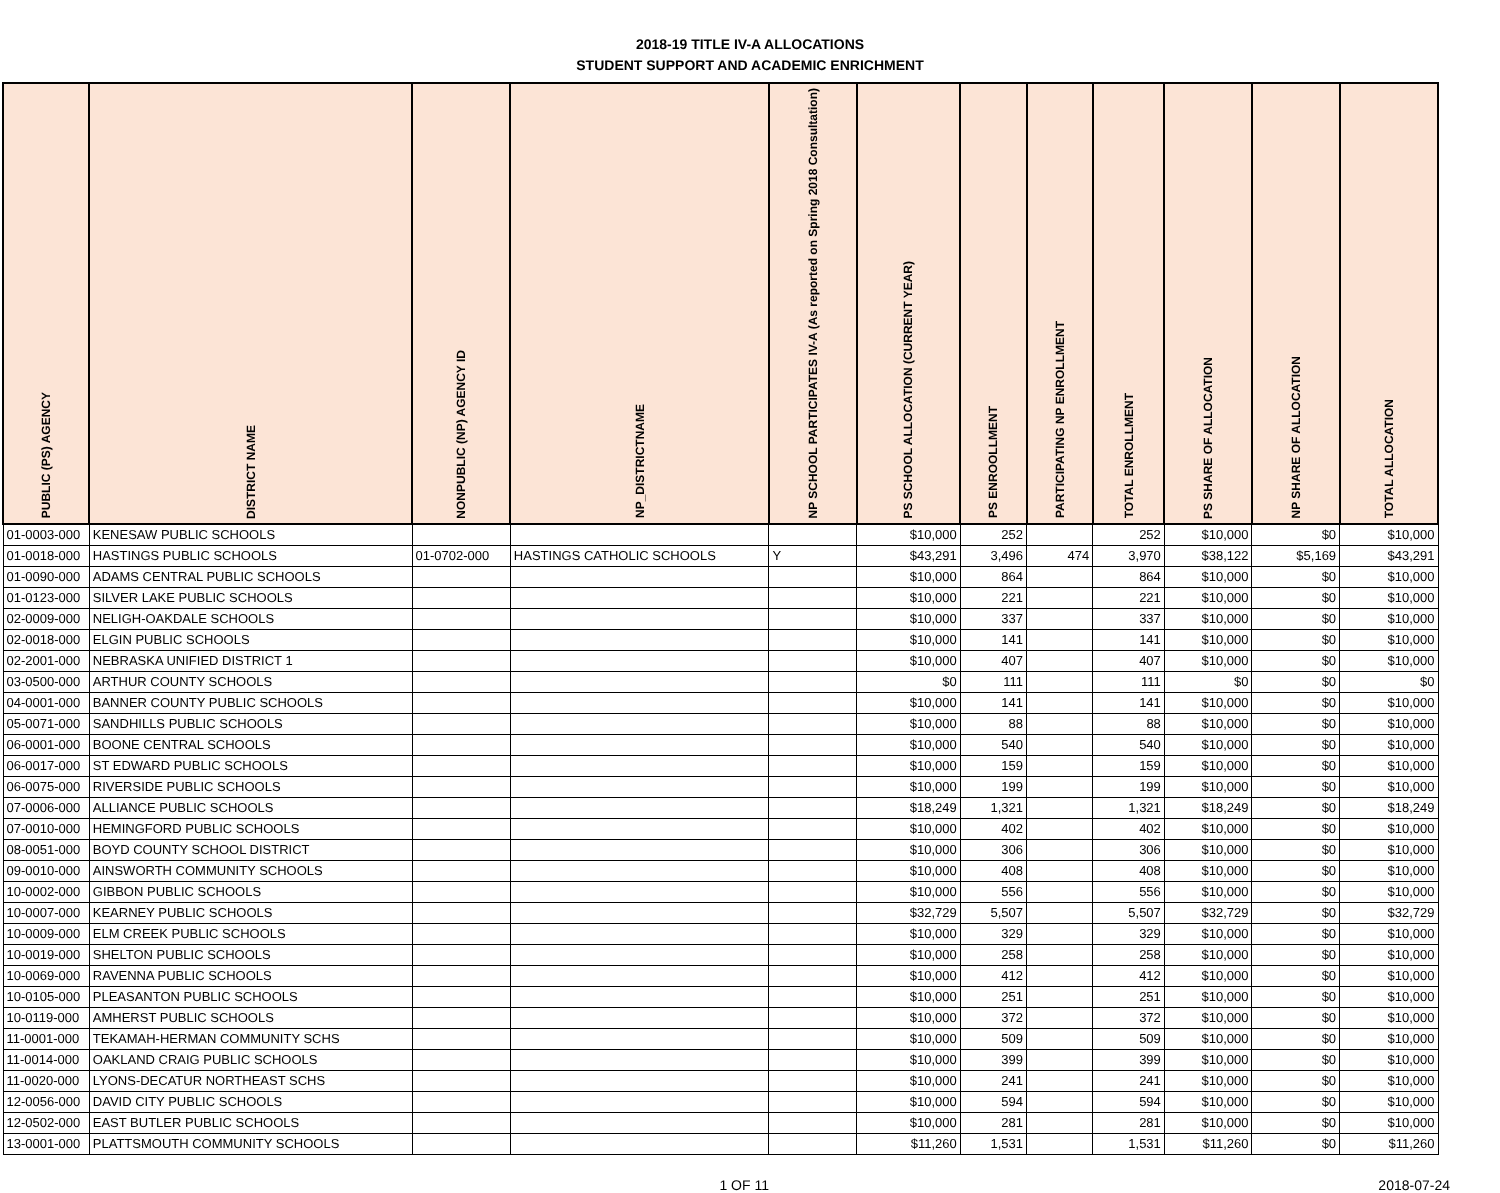2018-19 TITLE IV-A ALLOCATIONS
STUDENT SUPPORT AND ACADEMIC ENRICHMENT
| PUBLIC (PS) AGENCY | DISTRICT NAME | NONPUBLIC (NP) AGENCY ID | NP_DISTRICTNAME | NP SCHOOL PARTICIPATES IV-A (As reported on Spring 2018 Consultation) | PS SCHOOL ALLOCATION (CURRENT YEAR) | PS ENROOLLMENT | PARTICIPATING NP ENROLLMENT | TOTAL ENROLLMENT | PS SHARE OF ALLOCATION | NP SHARE OF ALLOCATION | TOTAL ALLOCATION |
| --- | --- | --- | --- | --- | --- | --- | --- | --- | --- | --- | --- |
| 01-0003-000 | KENESAW PUBLIC SCHOOLS | | | | $10,000 | 252 | | 252 | $10,000 | $0 | $10,000 |
| 01-0018-000 | HASTINGS PUBLIC SCHOOLS | 01-0702-000 | HASTINGS CATHOLIC SCHOOLS | Y | $43,291 | 3,496 | 474 | 3,970 | $38,122 | $5,169 | $43,291 |
| 01-0090-000 | ADAMS CENTRAL PUBLIC SCHOOLS | | | | $10,000 | 864 | | 864 | $10,000 | $0 | $10,000 |
| 01-0123-000 | SILVER LAKE PUBLIC SCHOOLS | | | | $10,000 | 221 | | 221 | $10,000 | $0 | $10,000 |
| 02-0009-000 | NELIGH-OAKDALE SCHOOLS | | | | $10,000 | 337 | | 337 | $10,000 | $0 | $10,000 |
| 02-0018-000 | ELGIN PUBLIC SCHOOLS | | | | $10,000 | 141 | | 141 | $10,000 | $0 | $10,000 |
| 02-2001-000 | NEBRASKA UNIFIED DISTRICT 1 | | | | $10,000 | 407 | | 407 | $10,000 | $0 | $10,000 |
| 03-0500-000 | ARTHUR COUNTY SCHOOLS | | | | $0 | 111 | | 111 | $0 | $0 | $0 |
| 04-0001-000 | BANNER COUNTY PUBLIC SCHOOLS | | | | $10,000 | 141 | | 141 | $10,000 | $0 | $10,000 |
| 05-0071-000 | SANDHILLS PUBLIC SCHOOLS | | | | $10,000 | 88 | | 88 | $10,000 | $0 | $10,000 |
| 06-0001-000 | BOONE CENTRAL SCHOOLS | | | | $10,000 | 540 | | 540 | $10,000 | $0 | $10,000 |
| 06-0017-000 | ST EDWARD PUBLIC SCHOOLS | | | | $10,000 | 159 | | 159 | $10,000 | $0 | $10,000 |
| 06-0075-000 | RIVERSIDE PUBLIC SCHOOLS | | | | $10,000 | 199 | | 199 | $10,000 | $0 | $10,000 |
| 07-0006-000 | ALLIANCE PUBLIC SCHOOLS | | | | $18,249 | 1,321 | | 1,321 | $18,249 | $0 | $18,249 |
| 07-0010-000 | HEMINGFORD PUBLIC SCHOOLS | | | | $10,000 | 402 | | 402 | $10,000 | $0 | $10,000 |
| 08-0051-000 | BOYD COUNTY SCHOOL DISTRICT | | | | $10,000 | 306 | | 306 | $10,000 | $0 | $10,000 |
| 09-0010-000 | AINSWORTH COMMUNITY SCHOOLS | | | | $10,000 | 408 | | 408 | $10,000 | $0 | $10,000 |
| 10-0002-000 | GIBBON PUBLIC SCHOOLS | | | | $10,000 | 556 | | 556 | $10,000 | $0 | $10,000 |
| 10-0007-000 | KEARNEY PUBLIC SCHOOLS | | | | $32,729 | 5,507 | | 5,507 | $32,729 | $0 | $32,729 |
| 10-0009-000 | ELM CREEK PUBLIC SCHOOLS | | | | $10,000 | 329 | | 329 | $10,000 | $0 | $10,000 |
| 10-0019-000 | SHELTON PUBLIC SCHOOLS | | | | $10,000 | 258 | | 258 | $10,000 | $0 | $10,000 |
| 10-0069-000 | RAVENNA PUBLIC SCHOOLS | | | | $10,000 | 412 | | 412 | $10,000 | $0 | $10,000 |
| 10-0105-000 | PLEASANTON PUBLIC SCHOOLS | | | | $10,000 | 251 | | 251 | $10,000 | $0 | $10,000 |
| 10-0119-000 | AMHERST PUBLIC SCHOOLS | | | | $10,000 | 372 | | 372 | $10,000 | $0 | $10,000 |
| 11-0001-000 | TEKAMAH-HERMAN COMMUNITY SCHS | | | | $10,000 | 509 | | 509 | $10,000 | $0 | $10,000 |
| 11-0014-000 | OAKLAND CRAIG PUBLIC SCHOOLS | | | | $10,000 | 399 | | 399 | $10,000 | $0 | $10,000 |
| 11-0020-000 | LYONS-DECATUR NORTHEAST SCHS | | | | $10,000 | 241 | | 241 | $10,000 | $0 | $10,000 |
| 12-0056-000 | DAVID CITY PUBLIC SCHOOLS | | | | $10,000 | 594 | | 594 | $10,000 | $0 | $10,000 |
| 12-0502-000 | EAST BUTLER PUBLIC SCHOOLS | | | | $10,000 | 281 | | 281 | $10,000 | $0 | $10,000 |
| 13-0001-000 | PLATTSMOUTH COMMUNITY SCHOOLS | | | | $11,260 | 1,531 | | 1,531 | $11,260 | $0 | $11,260 |
1 OF 11 2018-07-24